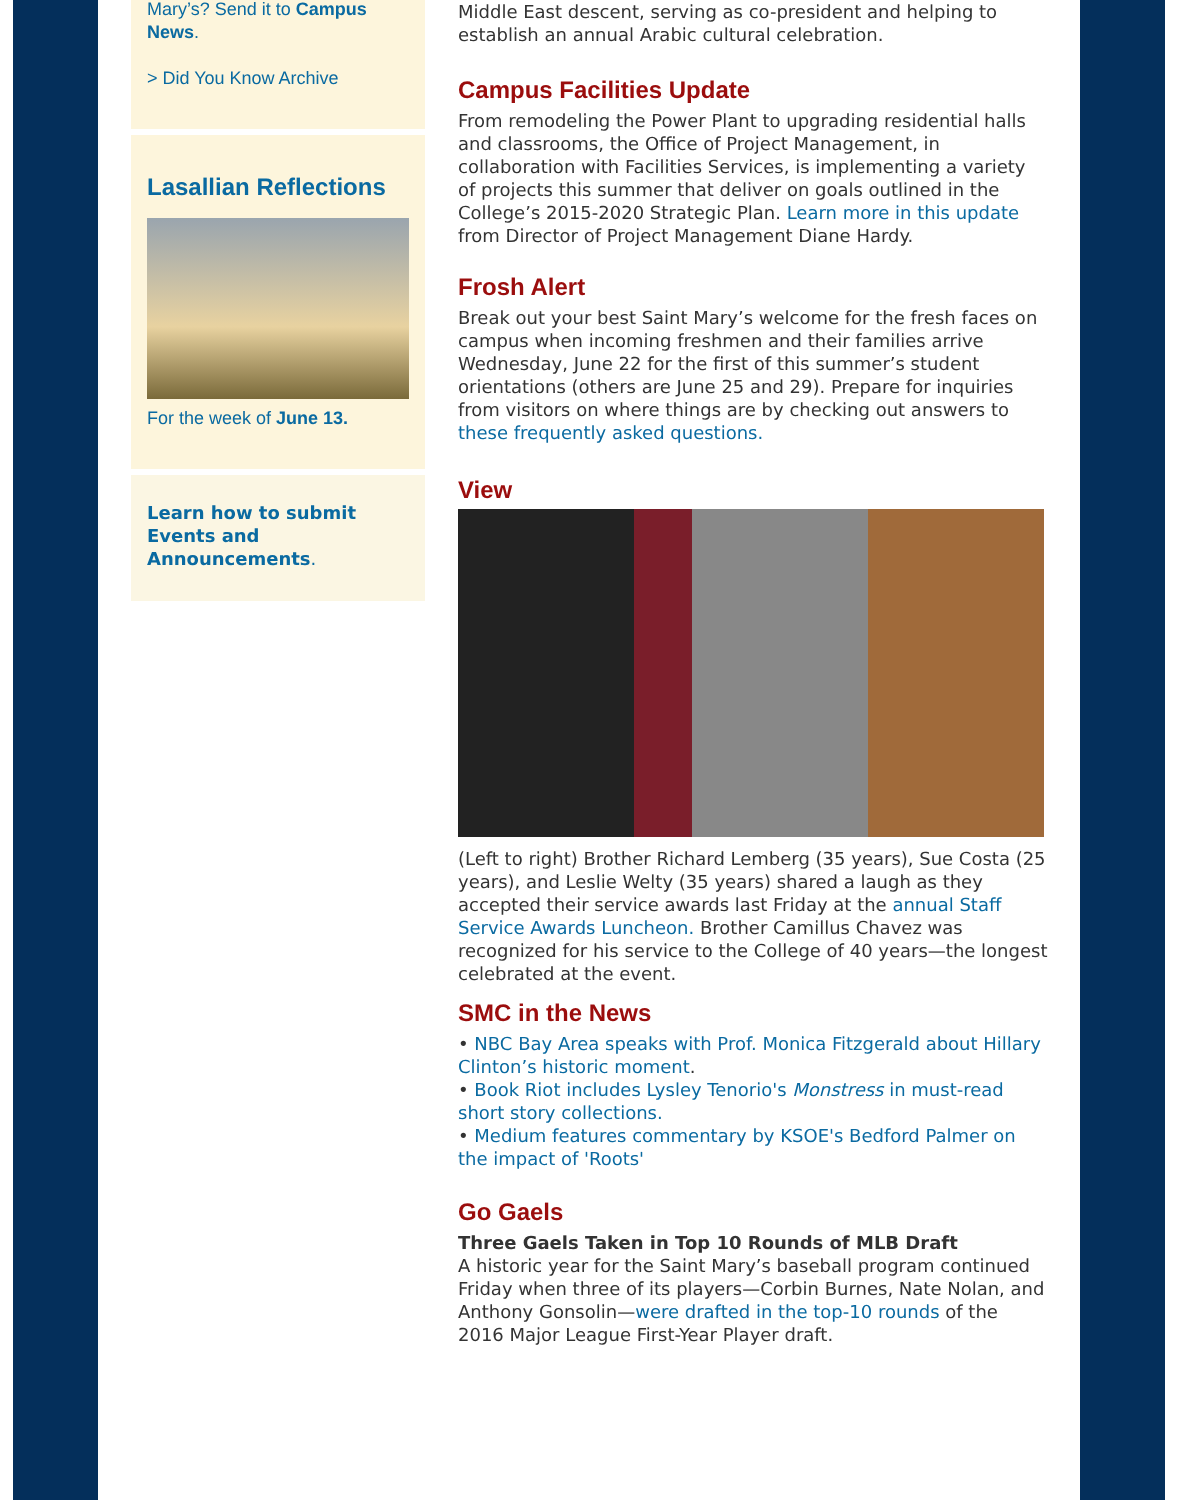Mary’s? Send it to Campus News.
> Did You Know Archive
Lasallian Reflections
For the week of June 13.
Learn how to submit Events and Announcements.
Middle East descent, serving as co-president and helping to establish an annual Arabic cultural celebration.
Campus Facilities Update
From remodeling the Power Plant to upgrading residential halls and classrooms, the Office of Project Management, in collaboration with Facilities Services, is implementing a variety of projects this summer that deliver on goals outlined in the College’s 2015-2020 Strategic Plan. Learn more in this update from Director of Project Management Diane Hardy.
Frosh Alert
Break out your best Saint Mary’s welcome for the fresh faces on campus when incoming freshmen and their families arrive Wednesday, June 22 for the first of this summer’s student orientations (others are June 25 and 29). Prepare for inquiries from visitors on where things are by checking out answers to these frequently asked questions.
View
(Left to right) Brother Richard Lemberg (35 years), Sue Costa (25 years), and Leslie Welty (35 years) shared a laugh as they accepted their service awards last Friday at the annual Staff Service Awards Luncheon. Brother Camillus Chavez was recognized for his service to the College of 40 years—the longest celebrated at the event.
SMC in the News
• NBC Bay Area speaks with Prof. Monica Fitzgerald about Hillary Clinton’s historic moment.
• Book Riot includes Lysley Tenorio's Monstress in must-read short story collections.
• Medium features commentary by KSOE's Bedford Palmer on the impact of 'Roots'
Go Gaels
Three Gaels Taken in Top 10 Rounds of MLB Draft
A historic year for the Saint Mary’s baseball program continued Friday when three of its players—Corbin Burnes, Nate Nolan, and Anthony Gonsolin—were drafted in the top-10 rounds of the 2016 Major League First-Year Player draft.